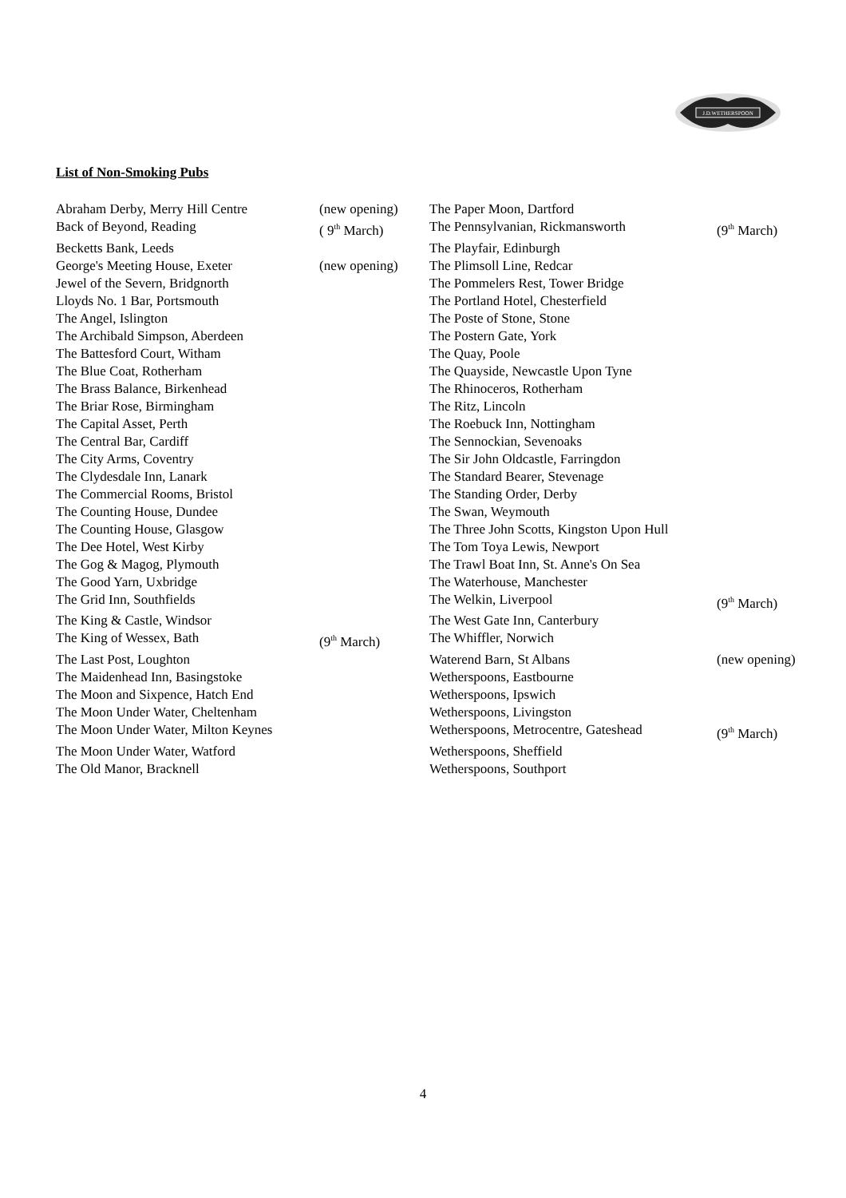J.D.WETHERSPOON
List of Non-Smoking Pubs
| Abraham Derby, Merry Hill Centre | (new opening) | The Paper Moon, Dartford | |
| Back of Beyond, Reading | ( 9<sup>th</sup> March) | The Pennsylvanian, Rickmansworth | (9<sup>th</sup> March) |
| Becketts Bank, Leeds | | The Playfair, Edinburgh | |
| George's Meeting House, Exeter | (new opening) | The Plimsoll Line, Redcar | |
| Jewel of the Severn, Bridgnorth | | The Pommelers Rest, Tower Bridge | |
| Lloyds No. 1 Bar, Portsmouth | | The Portland Hotel, Chesterfield | |
| The Angel, Islington | | The Poste of Stone, Stone | |
| The Archibald Simpson, Aberdeen | | The Postern Gate, York | |
| The Battesford Court, Witham | | The Quay, Poole | |
| The Blue Coat, Rotherham | | The Quayside, Newcastle Upon Tyne | |
| The Brass Balance, Birkenhead | | The Rhinoceros, Rotherham | |
| The Briar Rose, Birmingham | | The Ritz, Lincoln | |
| The Capital Asset, Perth | | The Roebuck Inn, Nottingham | |
| The Central Bar, Cardiff | | The Sennockian, Sevenoaks | |
| The City Arms, Coventry | | The Sir John Oldcastle, Farringdon | |
| The Clydesdale Inn, Lanark | | The Standard Bearer, Stevenage | |
| The Commercial Rooms, Bristol | | The Standing Order, Derby | |
| The Counting House, Dundee | | The Swan, Weymouth | |
| The Counting House, Glasgow | | The Three John Scotts, Kingston Upon Hull | |
| The Dee Hotel, West Kirby | | The Tom Toya Lewis, Newport | |
| The Gog & Magog, Plymouth | | The Trawl Boat Inn, St. Anne's On Sea | |
| The Good Yarn, Uxbridge | | The Waterhouse, Manchester | |
| The Grid Inn, Southfields | | The Welkin, Liverpool | (9<sup>th</sup> March) |
| The King & Castle, Windsor | | The West Gate Inn, Canterbury | |
| The King of Wessex, Bath | (9<sup>th</sup> March) | The Whiffler, Norwich | |
| The Last Post, Loughton | | Waterend Barn, St Albans | (new opening) |
| The Maidenhead Inn, Basingstoke | | Wetherspoons, Eastbourne | |
| The Moon and Sixpence, Hatch End | | Wetherspoons, Ipswich | |
| The Moon Under Water, Cheltenham | | Wetherspoons, Livingston | |
| The Moon Under Water, Milton Keynes | | Wetherspoons, Metrocentre, Gateshead | (9<sup>th</sup> March) |
| The Moon Under Water, Watford | | Wetherspoons, Sheffield | |
| The Old Manor, Bracknell | | Wetherspoons, Southport | |
4